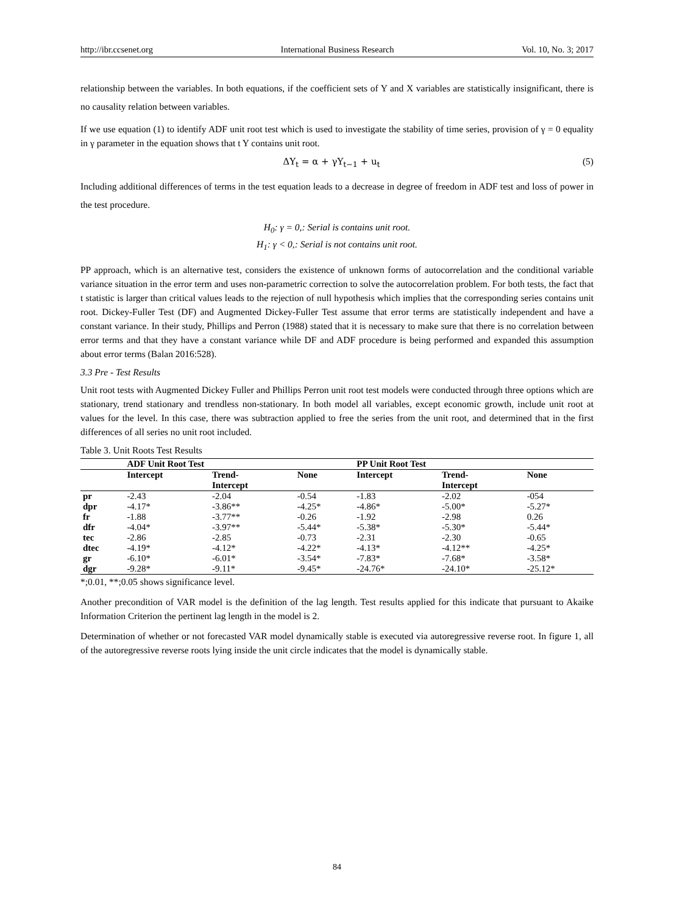http://ibr.ccsenet.org International Business Research Vol. 10, No. 3; 2017
relationship between the variables. In both equations, if the coefficient sets of Y and X variables are statistically insignificant, there is no causality relation between variables.
If we use equation (1) to identify ADF unit root test which is used to investigate the stability of time series, provision of γ = 0 equality in γ parameter in the equation shows that t Y contains unit root.
ΔY<sub>t</sub> = α + γY<sub>t−1</sub> + u<sub>t</sub> (5)
Including additional differences of terms in the test equation leads to a decrease in degree of freedom in ADF test and loss of power in the test procedure.
H<sub>0</sub>: γ = 0,: Serial is contains unit root.
H<sub>1</sub>: γ < 0,: Serial is not contains unit root.
PP approach, which is an alternative test, considers the existence of unknown forms of autocorrelation and the conditional variable variance situation in the error term and uses non-parametric correction to solve the autocorrelation problem. For both tests, the fact that t statistic is larger than critical values leads to the rejection of null hypothesis which implies that the corresponding series contains unit root. Dickey-Fuller Test (DF) and Augmented Dickey-Fuller Test assume that error terms are statistically independent and have a constant variance. In their study, Phillips and Perron (1988) stated that it is necessary to make sure that there is no correlation between error terms and that they have a constant variance while DF and ADF procedure is being performed and expanded this assumption about error terms (Balan 2016:528).
3.3 Pre - Test Results
Unit root tests with Augmented Dickey Fuller and Phillips Perron unit root test models were conducted through three options which are stationary, trend stationary and trendless non-stationary. In both model all variables, except economic growth, include unit root at values for the level. In this case, there was subtraction applied to free the series from the unit root, and determined that in the first differences of all series no unit root included.
Table 3. Unit Roots Test Results
| | ADF Unit Root Test | | | PP Unit Root Test | | |
| --- | --- | --- | --- | --- | --- | --- |
| | Intercept | Trend- Intercept | None | Intercept | Trend- Intercept | None |
| pr | -2.43 | -2.04 | -0.54 | -1.83 | -2.02 | -054 |
| dpr | -4.17* | -3.86** | -4.25* | -4.86* | -5.00* | -5.27* |
| fr | -1.88 | -3.77** | -0.26 | -1.92 | -2.98 | 0.26 |
| dfr | -4.04* | -3.97** | -5.44* | -5.38* | -5.30* | -5.44* |
| tec | -2.86 | -2.85 | -0.73 | -2.31 | -2.30 | -0.65 |
| dtec | -4.19* | -4.12* | -4.22* | -4.13* | -4.12** | -4.25* |
| gr | -6.10* | -6.01* | -3.54* | -7.83* | -7.68* | -3.58* |
| dgr | -9.28* | -9.11* | -9.45* | -24.76* | -24.10* | -25.12* |
*;0.01, **;0.05 shows significance level.
Another precondition of VAR model is the definition of the lag length. Test results applied for this indicate that pursuant to Akaike Information Criterion the pertinent lag length in the model is 2.
Determination of whether or not forecasted VAR model dynamically stable is executed via autoregressive reverse root. In figure 1, all of the autoregressive reverse roots lying inside the unit circle indicates that the model is dynamically stable.
84